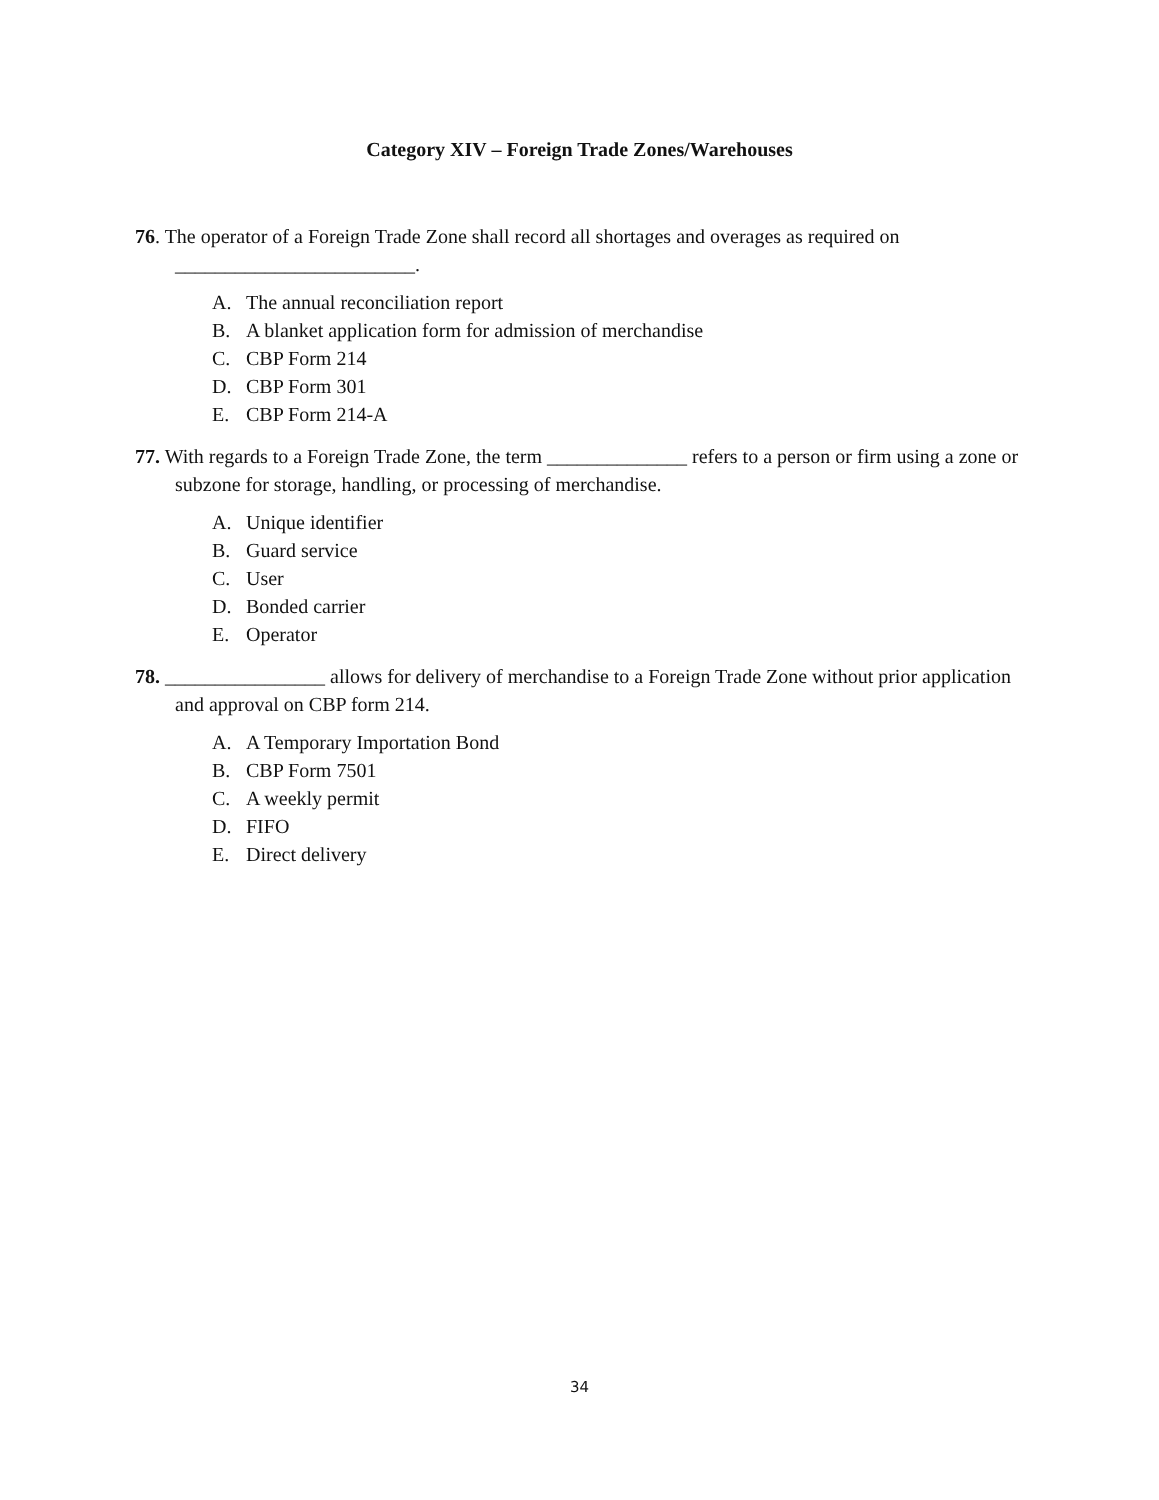Category XIV – Foreign Trade Zones/Warehouses
76. The operator of a Foreign Trade Zone shall record all shortages and overages as required on ________________________.
A. The annual reconciliation report
B. A blanket application form for admission of merchandise
C. CBP Form 214
D. CBP Form 301
E. CBP Form 214-A
77. With regards to a Foreign Trade Zone, the term ______________ refers to a person or firm using a zone or subzone for storage, handling, or processing of merchandise.
A. Unique identifier
B. Guard service
C. User
D. Bonded carrier
E. Operator
78. ________________ allows for delivery of merchandise to a Foreign Trade Zone without prior application and approval on CBP form 214.
A. A Temporary Importation Bond
B. CBP Form 7501
C. A weekly permit
D. FIFO
E. Direct delivery
34